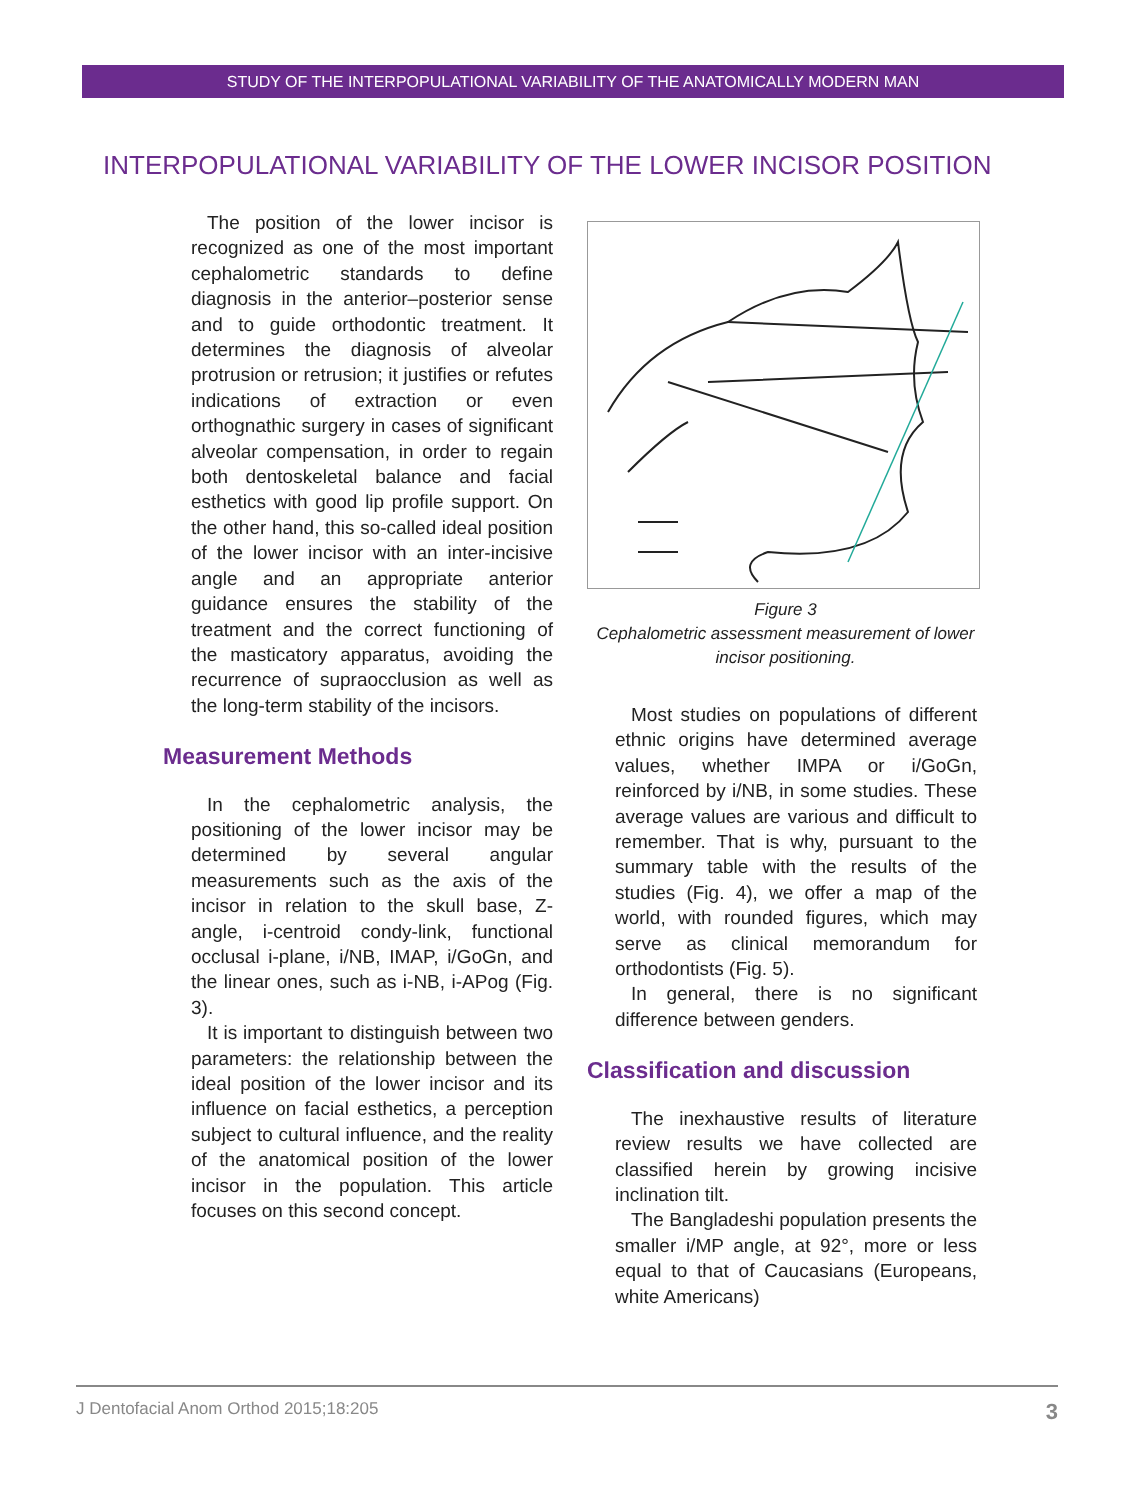STUDY OF THE INTERPOPULATIONAL VARIABILITY OF THE ANATOMICALLY MODERN MAN
INTERPOPULATIONAL VARIABILITY OF THE LOWER INCISOR POSITION
The position of the lower incisor is recognized as one of the most important cephalometric standards to define diagnosis in the anterior–posterior sense and to guide orthodontic treatment. It determines the diagnosis of alveolar protrusion or retrusion; it justifies or refutes indications of extraction or even orthognathic surgery in cases of significant alveolar compensation, in order to regain both dentoskeletal balance and facial esthetics with good lip profile support. On the other hand, this so-called ideal position of the lower incisor with an inter-incisive angle and an appropriate anterior guidance ensures the stability of the treatment and the correct functioning of the masticatory apparatus, avoiding the recurrence of supraocclusion as well as the long-term stability of the incisors.
Measurement Methods
In the cephalometric analysis, the positioning of the lower incisor may be determined by several angular measurements such as the axis of the incisor in relation to the skull base, Z-angle, i-centroid condy-link, functional occlusal i-plane, i/NB, IMAP, i/GoGn, and the linear ones, such as i-NB, i-APog (Fig. 3).
It is important to distinguish between two parameters: the relationship between the ideal position of the lower incisor and its influence on facial esthetics, a perception subject to cultural influence, and the reality of the anatomical position of the lower incisor in the population. This article focuses on this second concept.
Figure 3
Cephalometric assessment measurement of lower incisor positioning.
Most studies on populations of different ethnic origins have determined average values, whether IMPA or i/GoGn, reinforced by i/NB, in some studies. These average values are various and difficult to remember. That is why, pursuant to the summary table with the results of the studies (Fig. 4), we offer a map of the world, with rounded figures, which may serve as clinical memorandum for orthodontists (Fig. 5).
In general, there is no significant difference between genders.
Classification and discussion
The inexhaustive results of literature review results we have collected are classified herein by growing incisive inclination tilt.
The Bangladeshi population presents the smaller i/MP angle, at 92°, more or less equal to that of Caucasians (Europeans, white Americans)
J Dentofacial Anom Orthod 2015;18:205 3